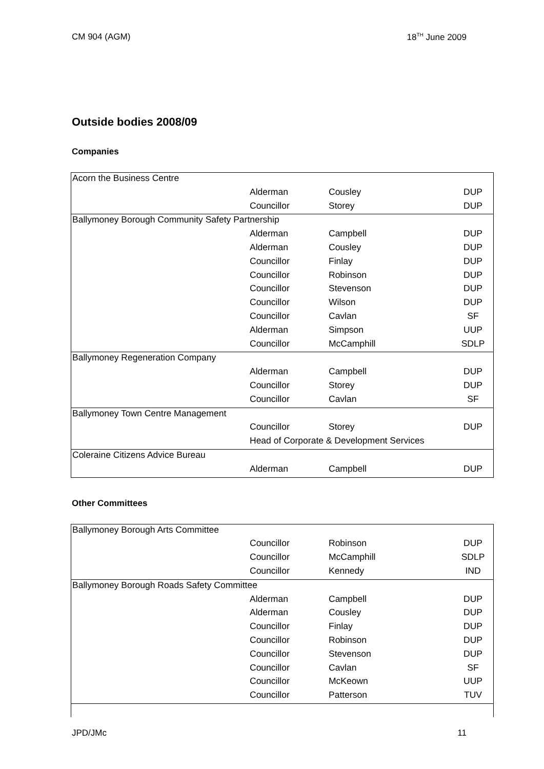CM 904 (AGM) 18<sup>TH</sup> June 2009
Outside bodies 2008/09
Companies
| Acorn the Business Centre | | | |
| | Alderman | Cousley | DUP |
| | Councillor | Storey | DUP |
| Ballymoney Borough Community Safety Partnership | | | |
| | Alderman | Campbell | DUP |
| | Alderman | Cousley | DUP |
| | Councillor | Finlay | DUP |
| | Councillor | Robinson | DUP |
| | Councillor | Stevenson | DUP |
| | Councillor | Wilson | DUP |
| | Councillor | Cavlan | SF |
| | Alderman | Simpson | UUP |
| | Councillor | McCamphill | SDLP |
| Ballymoney Regeneration Company | | | |
| | Alderman | Campbell | DUP |
| | Councillor | Storey | DUP |
| | Councillor | Cavlan | SF |
| Ballymoney Town Centre Management | | | |
| | Councillor | Storey | DUP |
| | Head of Corporate & Development Services | | |
| Coleraine Citizens Advice Bureau | | | |
| | Alderman | Campbell | DUP |
Other Committees
| Ballymoney Borough Arts Committee | | | |
| | Councillor | Robinson | DUP |
| | Councillor | McCamphill | SDLP |
| | Councillor | Kennedy | IND |
| Ballymoney Borough Roads Safety Committee | | | |
| | Alderman | Campbell | DUP |
| | Alderman | Cousley | DUP |
| | Councillor | Finlay | DUP |
| | Councillor | Robinson | DUP |
| | Councillor | Stevenson | DUP |
| | Councillor | Cavlan | SF |
| | Councillor | McKeown | UUP |
| | Councillor | Patterson | TUV |
JPD/JMc 11